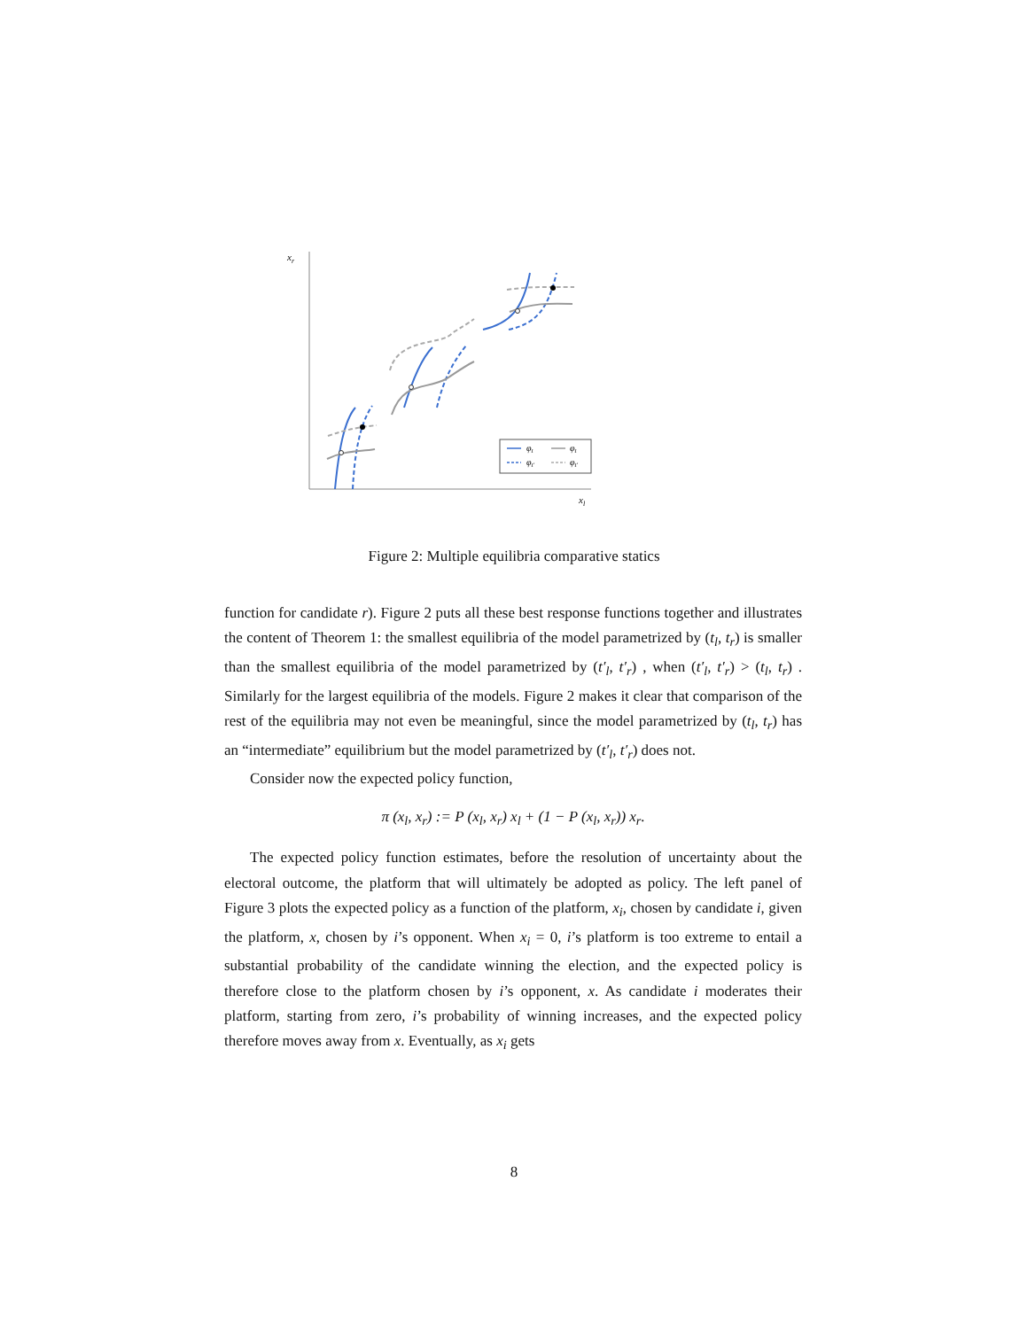xr
xl
φt
φt
φt′
φt′
Figure 2: Multiple equilibria comparative statics
function for candidate r). Figure 2 puts all these best response functions together and illustrates the content of Theorem 1: the smallest equilibria of the model parametrized by (t<sub>l</sub>, t<sub>r</sub>) is smaller than the smallest equilibria of the model parametrized by (t′<sub>l</sub>, t′<sub>r</sub>) , when (t′<sub>l</sub>, t′<sub>r</sub>) > (t<sub>l</sub>, t<sub>r</sub>) . Similarly for the largest equilibria of the models. Figure 2 makes it clear that comparison of the rest of the equilibria may not even be meaningful, since the model parametrized by (t<sub>l</sub>, t<sub>r</sub>) has an “intermediate” equilibrium but the model parametrized by (t′<sub>l</sub>, t′<sub>r</sub>) does not.
Consider now the expected policy function,
π (x<sub>l</sub>, x<sub>r</sub>) := P (x<sub>l</sub>, x<sub>r</sub>) x<sub>l</sub> + (1 − P (x<sub>l</sub>, x<sub>r</sub>)) x<sub>r</sub>.
The expected policy function estimates, before the resolution of uncertainty about the electoral outcome, the platform that will ultimately be adopted as policy. The left panel of Figure 3 plots the expected policy as a function of the platform, x<sub>i</sub>, chosen by candidate i, given the platform, x, chosen by i’s opponent. When x<sub>i</sub> = 0, i’s platform is too extreme to entail a substantial probability of the candidate winning the election, and the expected policy is therefore close to the platform chosen by i’s opponent, x. As candidate i moderates their platform, starting from zero, i’s probability of winning increases, and the expected policy therefore moves away from x. Eventually, as x<sub>i</sub> gets
8